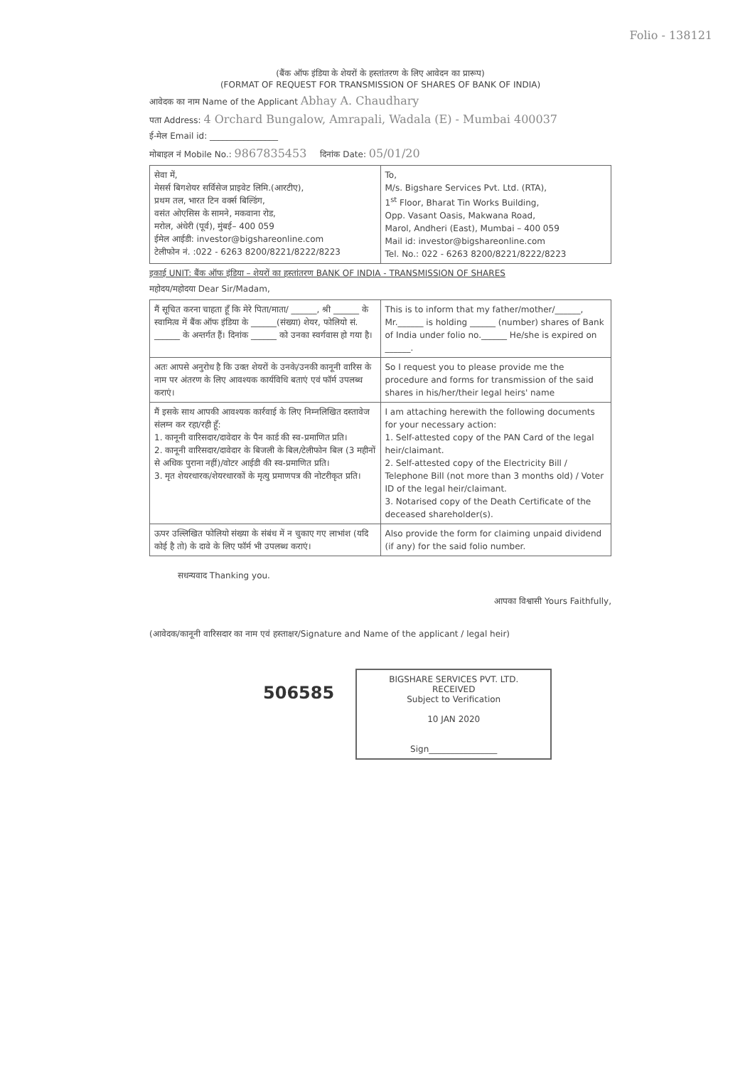Folio - 138121
(बैंक ऑफ इंडिया के शेयरों के हस्तांतरण के लिए आवेदन का प्रारूप)
(FORMAT OF REQUEST FOR TRANSMISSION OF SHARES OF BANK OF INDIA)
आवेदक का नाम Name of the Applicant Abhay A. Chaudhary
पता Address: 4 Orchard Bungalow, Amrapali, Wadala (E) - Mumbai 400037
ई-मेल Email id: ________________
मोबाइल नं Mobile No.: 9867835453 दिनांक Date: 05/01/20
| सेवा में, मेसर्स बिगशेयर सर्विसेज प्राइवेट लिमि.(आरटीए), प्रथम तल, भारत टिन वर्क्स बिल्डिंग, वसंत ओएसिस के सामने, मकवाना रोड, मरोल, अंधेरी (पूर्व), मुंबई– 400 059 ईमेल आईडी: investor@bigshareonline.com टेलीफोन नं. :022 - 6263 8200/8221/8222/8223 | To, M/s. Bigshare Services Pvt. Ltd. (RTA), 1<sup>st</sup> Floor, Bharat Tin Works Building, Opp. Vasant Oasis, Makwana Road, Marol, Andheri (East), Mumbai – 400 059 Mail id: investor@bigshareonline.com Tel. No.: 022 - 6263 8200/8221/8222/8223 |
इकाई UNIT: बैंक ऑफ इंडिया – शेयरों का हस्तांतरण BANK OF INDIA - TRANSMISSION OF SHARES
महोदय/महोदया Dear Sir/Madam,
| मैं सूचित करना चाहता हूँ कि मेरे पिता/माता/ ______, श्री ______ के स्वामित्व में बैंक ऑफ इंडिया के ______(संख्या) शेयर, फोलियो सं. ______ के अन्तर्गत हैं। दिनांक ______ को उनका स्वर्गवास हो गया है। | This is to inform that my father/mother/______, Mr.______ is holding ______ (number) shares of Bank of India under folio no.______ He/she is expired on ______. |
| अतः आपसे अनुरोध है कि उक्त शेयरों के उनके/उनकी कानूनी वारिस के नाम पर अंतरण के लिए आवश्यक कार्यविधि बताएं एवं फॉर्म उपलब्ध कराएं। | So I request you to please provide me the procedure and forms for transmission of the said shares in his/her/their legal heirs' name |
| मैं इसके साथ आपकी आवश्यक कार्रवाई के लिए निम्नलिखित दस्तावेज संलग्न कर रहा/रही हूँ: 1. कानूनी वारिसदार/दावेदार के पैन कार्ड की स्व-प्रमाणित प्रति। 2. कानूनी वारिसदार/दावेदार के बिजली के बिल/टेलीफोन बिल (3 महीनों से अधिक पुराना नहीं)/वोटर आईडी की स्व-प्रमाणित प्रति। 3. मृत शेयरधारक/शेयरधारकों के मृत्यु प्रमाणपत्र की नोटरीकृत प्रति। | I am attaching herewith the following documents for your necessary action: 1. Self-attested copy of the PAN Card of the legal heir/claimant. 2. Self-attested copy of the Electricity Bill / Telephone Bill (not more than 3 months old) / Voter ID of the legal heir/claimant. 3. Notarised copy of the Death Certificate of the deceased shareholder(s). |
| ऊपर उल्लिखित फोलियो संख्या के संबंध में न चुकाए गए लाभांश (यदि कोई है तो) के दावे के लिए फॉर्म भी उपलब्ध कराएं। | Also provide the form for claiming unpaid dividend (if any) for the said folio number. |
सधन्यवाद Thanking you.
आपका विश्वासी Yours Faithfully,
(आवेदक/कानूनी वारिसदार का नाम एवं हस्ताक्षर/Signature and Name of the applicant / legal heir)
506585
BIGSHARE SERVICES PVT. LTD.
RECEIVED
Subject to Verification
10 JAN 2020
Sign________________